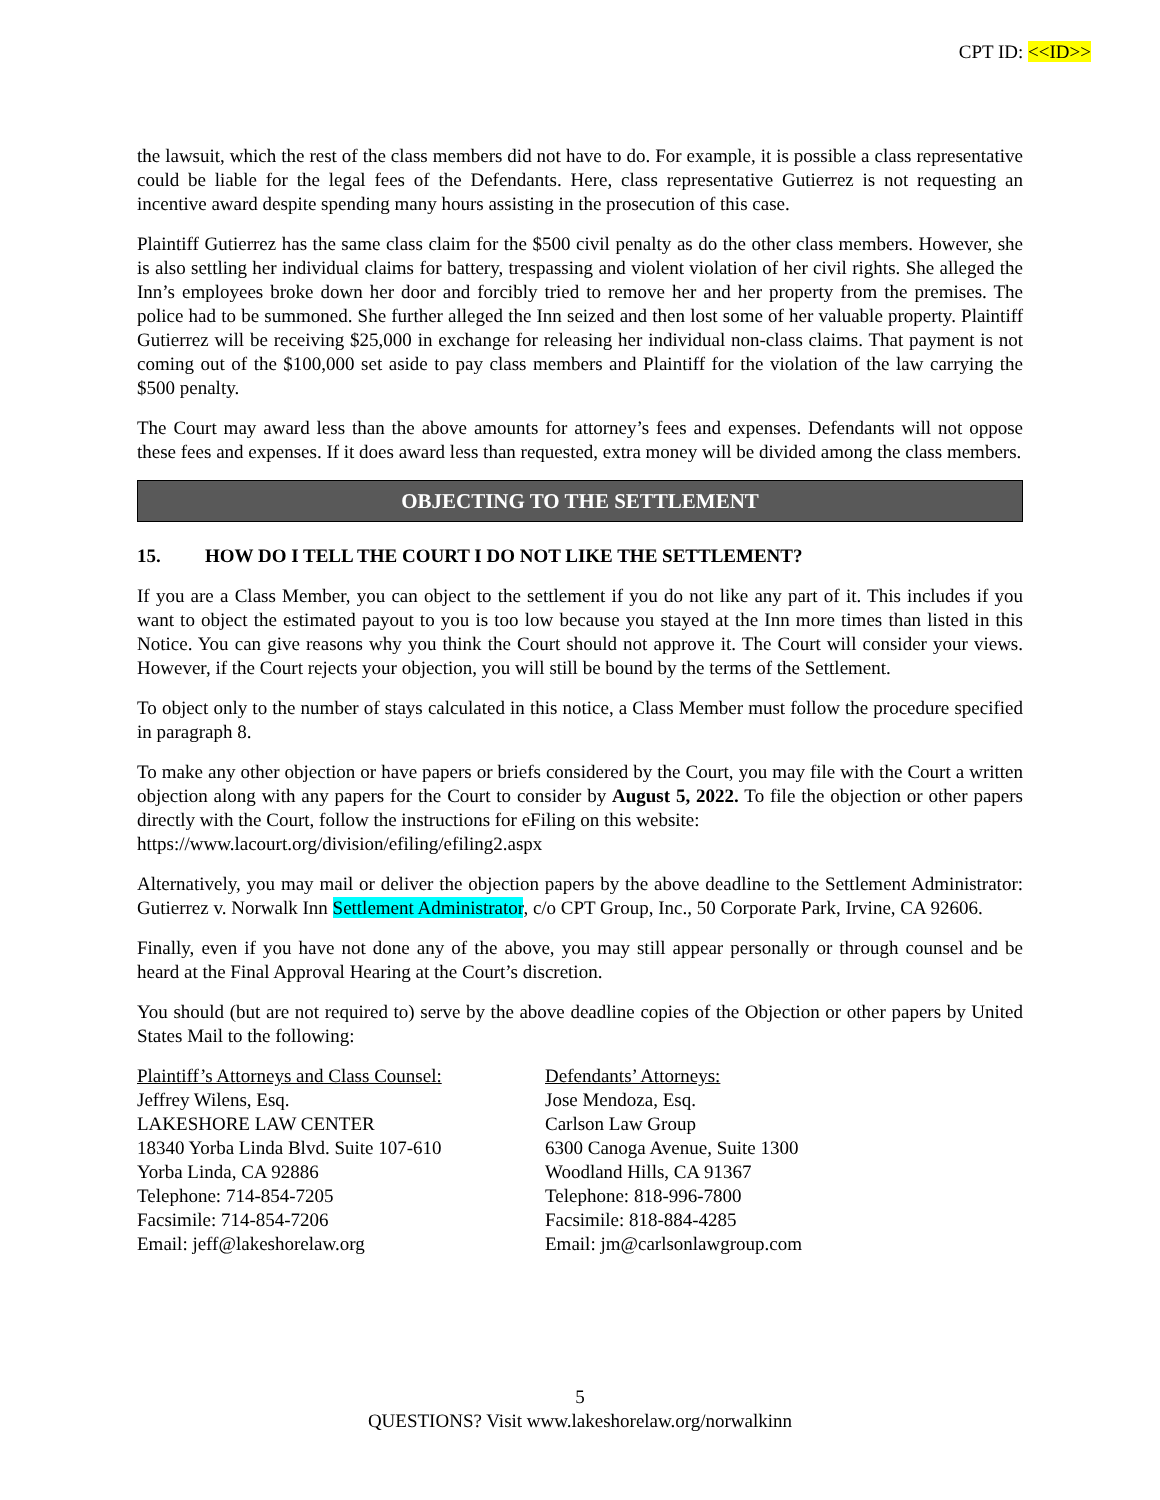CPT ID: <<ID>>
the lawsuit, which the rest of the class members did not have to do. For example, it is possible a class representative could be liable for the legal fees of the Defendants. Here, class representative Gutierrez is not requesting an incentive award despite spending many hours assisting in the prosecution of this case.
Plaintiff Gutierrez has the same class claim for the $500 civil penalty as do the other class members. However, she is also settling her individual claims for battery, trespassing and violent violation of her civil rights. She alleged the Inn’s employees broke down her door and forcibly tried to remove her and her property from the premises. The police had to be summoned. She further alleged the Inn seized and then lost some of her valuable property. Plaintiff Gutierrez will be receiving $25,000 in exchange for releasing her individual non-class claims. That payment is not coming out of the $100,000 set aside to pay class members and Plaintiff for the violation of the law carrying the $500 penalty.
The Court may award less than the above amounts for attorney’s fees and expenses. Defendants will not oppose these fees and expenses. If it does award less than requested, extra money will be divided among the class members.
OBJECTING TO THE SETTLEMENT
15. HOW DO I TELL THE COURT I DO NOT LIKE THE SETTLEMENT?
If you are a Class Member, you can object to the settlement if you do not like any part of it. This includes if you want to object the estimated payout to you is too low because you stayed at the Inn more times than listed in this Notice. You can give reasons why you think the Court should not approve it. The Court will consider your views. However, if the Court rejects your objection, you will still be bound by the terms of the Settlement.
To object only to the number of stays calculated in this notice, a Class Member must follow the procedure specified in paragraph 8.
To make any other objection or have papers or briefs considered by the Court, you may file with the Court a written objection along with any papers for the Court to consider by August 5, 2022. To file the objection or other papers directly with the Court, follow the instructions for eFiling on this website:
https://www.lacourt.org/division/efiling/efiling2.aspx
Alternatively, you may mail or deliver the objection papers by the above deadline to the Settlement Administrator: Gutierrez v. Norwalk Inn Settlement Administrator, c/o CPT Group, Inc., 50 Corporate Park, Irvine, CA 92606.
Finally, even if you have not done any of the above, you may still appear personally or through counsel and be heard at the Final Approval Hearing at the Court’s discretion.
You should (but are not required to) serve by the above deadline copies of the Objection or other papers by United States Mail to the following:
Plaintiff’s Attorneys and Class Counsel:
Jeffrey Wilens, Esq.
LAKESHORE LAW CENTER
18340 Yorba Linda Blvd. Suite 107-610
Yorba Linda, CA 92886
Telephone: 714-854-7205
Facsimile: 714-854-7206
Email: jeff@lakeshorelaw.org
Defendants’ Attorneys:
Jose Mendoza, Esq.
Carlson Law Group
6300 Canoga Avenue, Suite 1300
Woodland Hills, CA 91367
Telephone: 818-996-7800
Facsimile: 818-884-4285
Email: jm@carlsonlawgroup.com
5
QUESTIONS? Visit www.lakeshorelaw.org/norwalkinn